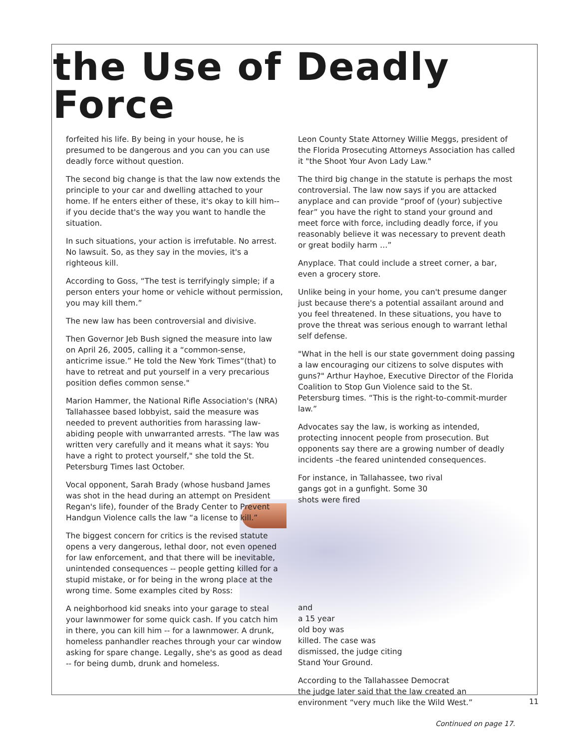the Use of Deadly Force
forfeited his life. By being in your house, he is presumed to be dangerous and you can you can use deadly force without question.
The second big change is that the law now extends the principle to your car and dwelling attached to your home. If he enters either of these, it's okay to kill him-- if you decide that's the way you want to handle the situation.
In such situations, your action is irrefutable. No arrest. No lawsuit. So, as they say in the movies, it's a righteous kill.
According to Goss, “The test is terrifyingly simple; if a person enters your home or vehicle without permission, you may kill them.”
The new law has been controversial and divisive.
Then Governor Jeb Bush signed the measure into law on April 26, 2005, calling it a “common-sense, anticrime issue.” He told the New York Times“(that) to have to retreat and put yourself in a very precarious position defies common sense."
Marion Hammer, the National Rifle Association's (NRA) Tallahassee based lobbyist, said the measure was needed to prevent authorities from harassing law-abiding people with unwarranted arrests. "The law was written very carefully and it means what it says: You have a right to protect yourself," she told the St. Petersburg Times last October.
Vocal opponent, Sarah Brady (whose husband James was shot in the head during an attempt on President Regan's life), founder of the Brady Center to Prevent Handgun Violence calls the law “a license to kill.”
The biggest concern for critics is the revised statute opens a very dangerous, lethal door, not even opened for law enforcement, and that there will be inevitable, unintended consequences -- people getting killed for a stupid mistake, or for being in the wrong place at the wrong time. Some examples cited by Ross:
A neighborhood kid sneaks into your garage to steal your lawnmower for some quick cash. If you catch him in there, you can kill him -- for a lawnmower. A drunk, homeless panhandler reaches through your car window asking for spare change. Legally, she's as good as dead -- for being dumb, drunk and homeless.
Leon County State Attorney Willie Meggs, president of the Florida Prosecuting Attorneys Association has called it "the Shoot Your Avon Lady Law."
The third big change in the statute is perhaps the most controversial. The law now says if you are attacked anyplace and can provide “proof of (your) subjective fear” you have the right to stand your ground and meet force with force, including deadly force, if you reasonably believe it was necessary to prevent death or great bodily harm …”
Anyplace. That could include a street corner, a bar, even a grocery store.
Unlike being in your home, you can't presume danger just because there's a potential assailant around and you feel threatened. In these situations, you have to prove the threat was serious enough to warrant lethal self defense.
"What in the hell is our state government doing passing a law encouraging our citizens to solve disputes with guns?" Arthur Hayhoe, Executive Director of the Florida Coalition to Stop Gun Violence said to the St. Petersburg times. “This is the right-to-commit-murder law.”
Advocates say the law, is working as intended, protecting innocent people from prosecution. But opponents say there are a growing number of deadly incidents –the feared unintended consequences.
For instance, in Tallahassee, two rival gangs got in a gunfight. Some 30 shots were fired
and
a 15 year
old boy was
killed. The case was
dismissed, the judge citing
Stand Your Ground.
According to the Tallahassee Democrat
the judge later said that the law created an environment “very much like the Wild West.”
Continued on page 17.
11